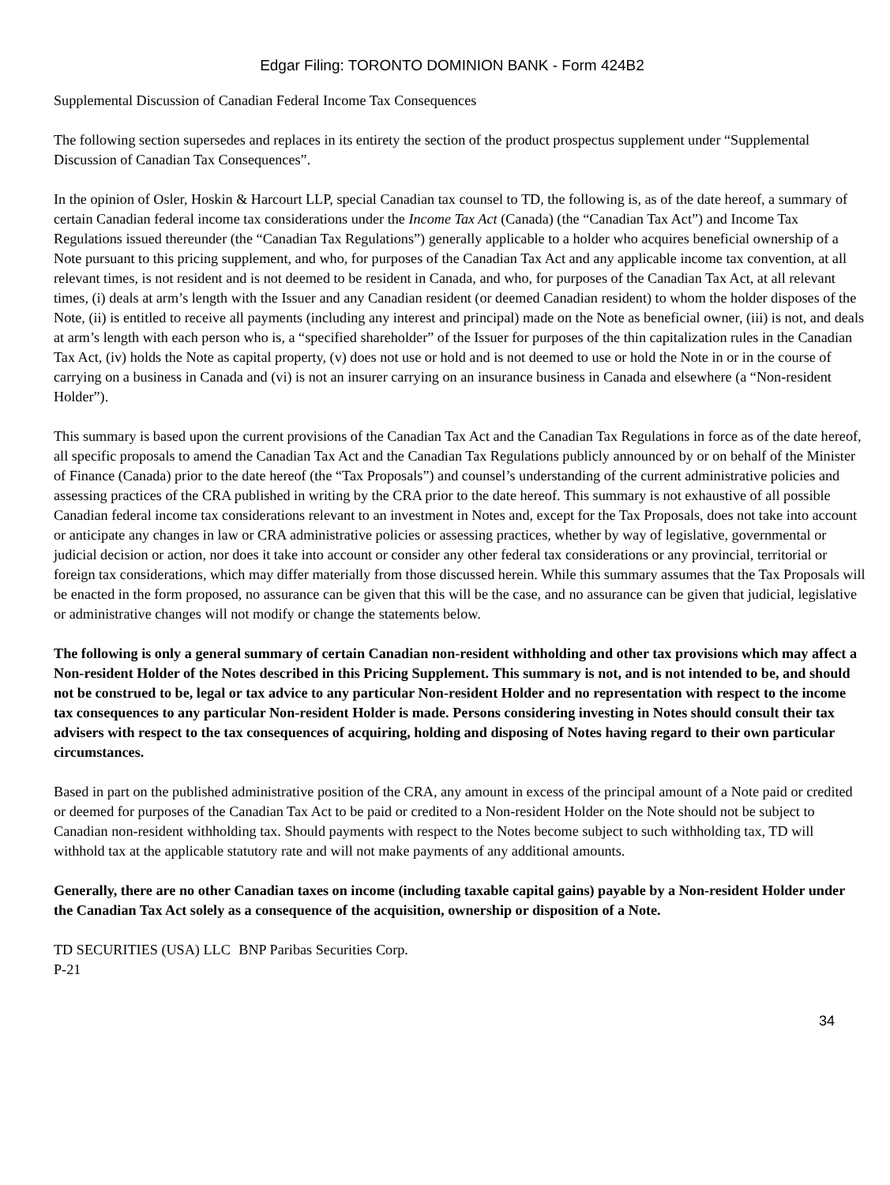Edgar Filing: TORONTO DOMINION BANK - Form 424B2
Supplemental Discussion of Canadian Federal Income Tax Consequences
The following section supersedes and replaces in its entirety the section of the product prospectus supplement under “Supplemental Discussion of Canadian Tax Consequences”.
In the opinion of Osler, Hoskin & Harcourt LLP, special Canadian tax counsel to TD, the following is, as of the date hereof, a summary of certain Canadian federal income tax considerations under the Income Tax Act (Canada) (the “Canadian Tax Act”) and Income Tax Regulations issued thereunder (the “Canadian Tax Regulations”) generally applicable to a holder who acquires beneficial ownership of a Note pursuant to this pricing supplement, and who, for purposes of the Canadian Tax Act and any applicable income tax convention, at all relevant times, is not resident and is not deemed to be resident in Canada, and who, for purposes of the Canadian Tax Act, at all relevant times, (i) deals at arm’s length with the Issuer and any Canadian resident (or deemed Canadian resident) to whom the holder disposes of the Note, (ii) is entitled to receive all payments (including any interest and principal) made on the Note as beneficial owner, (iii) is not, and deals at arm’s length with each person who is, a “specified shareholder” of the Issuer for purposes of the thin capitalization rules in the Canadian Tax Act, (iv) holds the Note as capital property, (v) does not use or hold and is not deemed to use or hold the Note in or in the course of carrying on a business in Canada and (vi) is not an insurer carrying on an insurance business in Canada and elsewhere (a “Non-resident Holder”).
This summary is based upon the current provisions of the Canadian Tax Act and the Canadian Tax Regulations in force as of the date hereof, all specific proposals to amend the Canadian Tax Act and the Canadian Tax Regulations publicly announced by or on behalf of the Minister of Finance (Canada) prior to the date hereof (the “Tax Proposals”) and counsel’s understanding of the current administrative policies and assessing practices of the CRA published in writing by the CRA prior to the date hereof. This summary is not exhaustive of all possible Canadian federal income tax considerations relevant to an investment in Notes and, except for the Tax Proposals, does not take into account or anticipate any changes in law or CRA administrative policies or assessing practices, whether by way of legislative, governmental or judicial decision or action, nor does it take into account or consider any other federal tax considerations or any provincial, territorial or foreign tax considerations, which may differ materially from those discussed herein. While this summary assumes that the Tax Proposals will be enacted in the form proposed, no assurance can be given that this will be the case, and no assurance can be given that judicial, legislative or administrative changes will not modify or change the statements below.
The following is only a general summary of certain Canadian non-resident withholding and other tax provisions which may affect a Non-resident Holder of the Notes described in this Pricing Supplement. This summary is not, and is not intended to be, and should not be construed to be, legal or tax advice to any particular Non-resident Holder and no representation with respect to the income tax consequences to any particular Non-resident Holder is made. Persons considering investing in Notes should consult their tax advisers with respect to the tax consequences of acquiring, holding and disposing of Notes having regard to their own particular circumstances.
Based in part on the published administrative position of the CRA, any amount in excess of the principal amount of a Note paid or credited or deemed for purposes of the Canadian Tax Act to be paid or credited to a Non-resident Holder on the Note should not be subject to Canadian non-resident withholding tax. Should payments with respect to the Notes become subject to such withholding tax, TD will withhold tax at the applicable statutory rate and will not make payments of any additional amounts.
Generally, there are no other Canadian taxes on income (including taxable capital gains) payable by a Non-resident Holder under the Canadian Tax Act solely as a consequence of the acquisition, ownership or disposition of a Note.
TD SECURITIES (USA) LLC BNP Paribas Securities Corp.
P-21
34